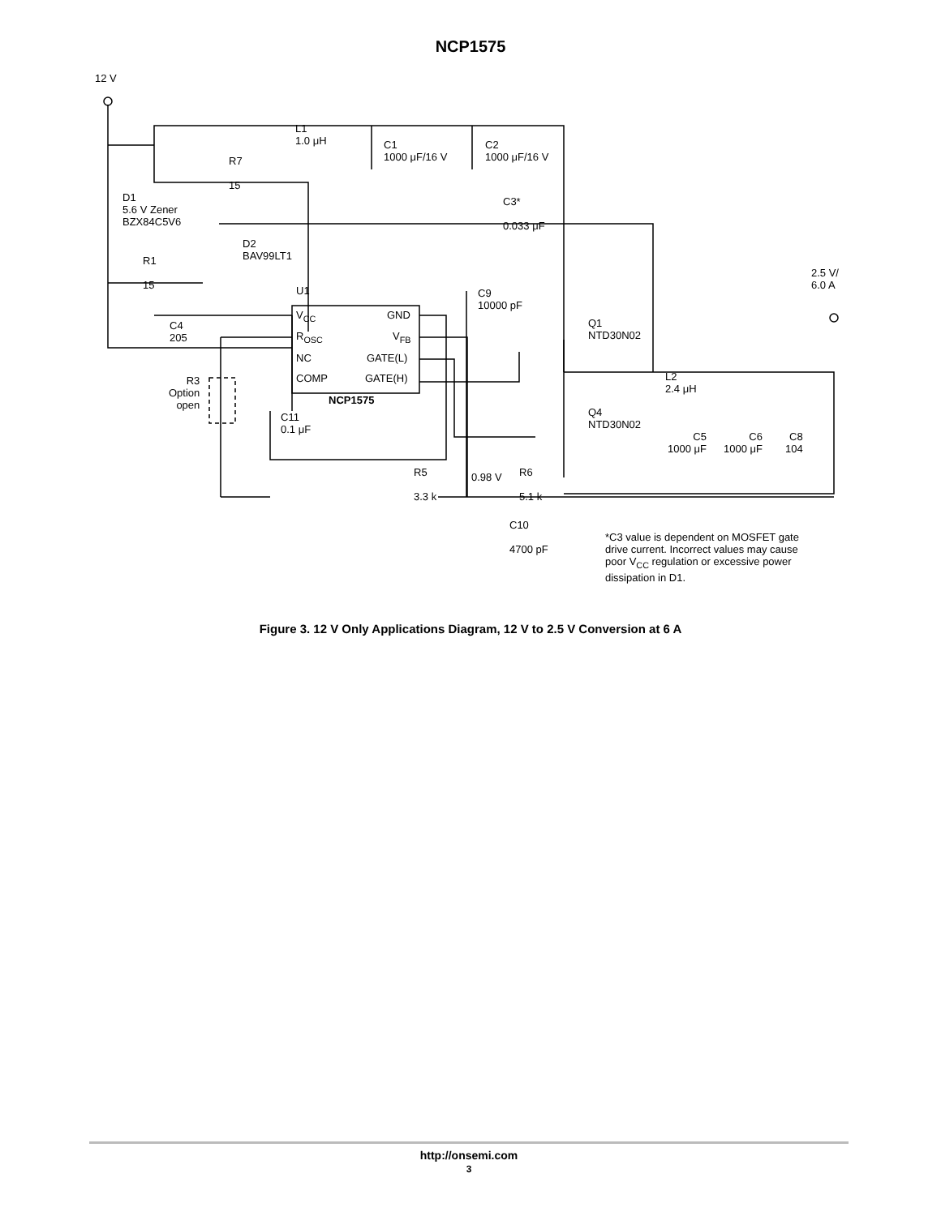NCP1575
12 V
L1
1.0 μH
C1
1000 μF/16 V
C2
1000 μF/16 V
R7
15
D1
5.6 V Zener
BZX84C5V6
C3*
0.033 μF
D2
BAV99LT1
R1
15
2.5 V/
6.0 A
U1
C9
10000 pF
V<sub>CC</sub> GND
C4
205
Q1
NTD30N02
R<sub>OSC</sub> V<sub>FB</sub>
NC GATE(L)
L2
2.4 μH
COMP GATE(H)
R3
Option
open
NCP1575
Q4
NTD30N02
C11
0.1 μF
C5
1000 μF
C6
1000 μF
C8
104
R5
3.3 k
0.98 V
R6
5.1 k
C10
4700 pF
*C3 value is dependent on MOSFET gate drive current. Incorrect values may cause poor V<sub>CC</sub> regulation or excessive power dissipation in D1.
Figure 3. 12 V Only Applications Diagram, 12 V to 2.5 V Conversion at 6 A
http://onsemi.com
3